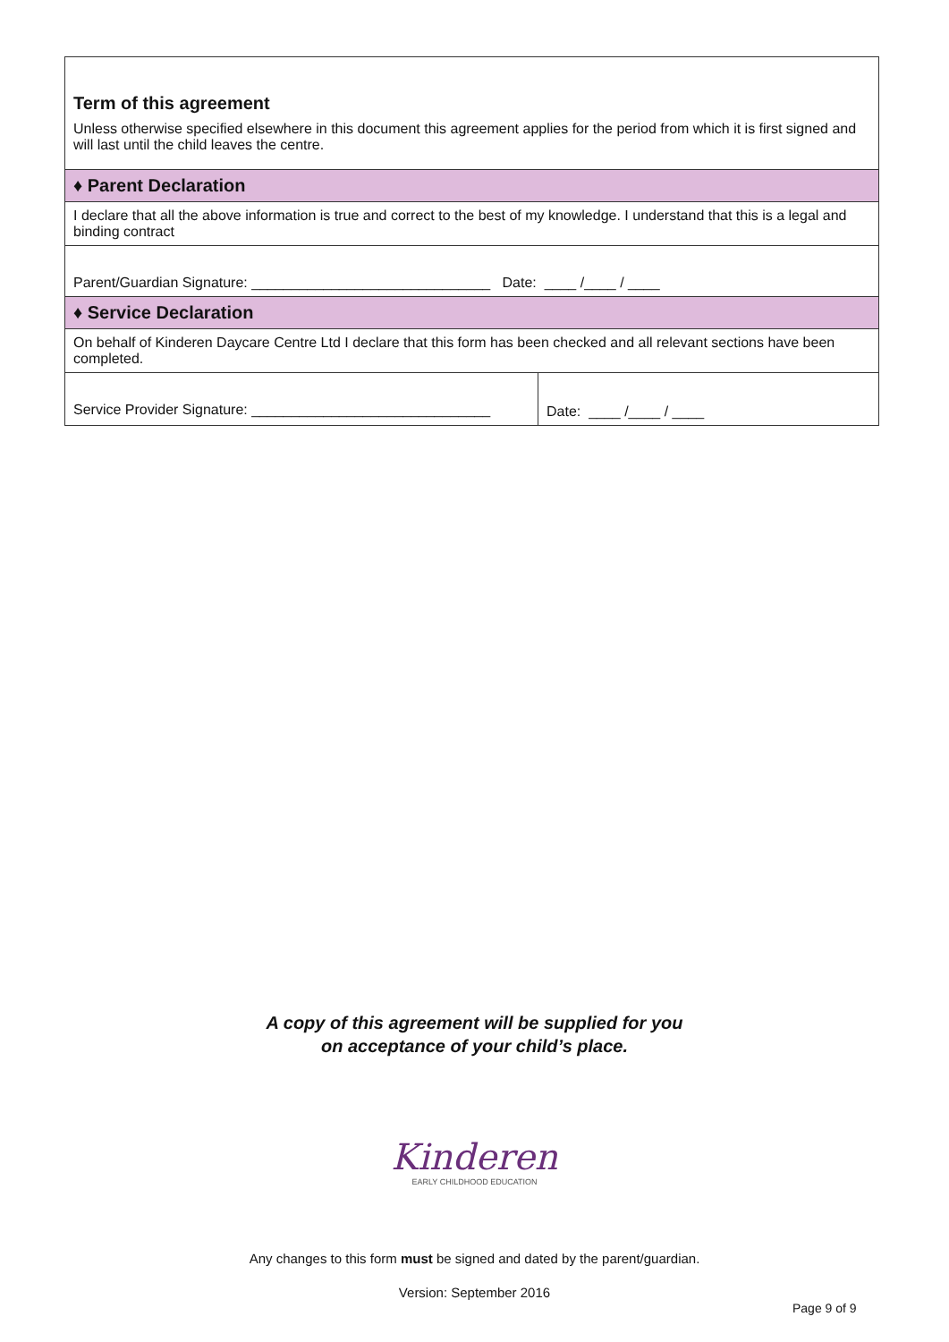| Term of this agreement Unless otherwise specified elsewhere in this document this agreement applies for the period from which it is first signed and will last until the child leaves the centre. | |
| ♦ Parent Declaration | |
| I declare that all the above information is true and correct to the best of my knowledge. I understand that this is a legal and binding contract | |
| Parent/Guardian Signature: ______________________________ Date: ____ /____ / ____ | |
| ♦ Service Declaration | |
| On behalf of Kinderen Daycare Centre Ltd I declare that this form has been checked and all relevant sections have been completed. | |
| Service Provider Signature: ______________________________ | Date: ____ /____ / ____ |
A copy of this agreement will be supplied for you
on acceptance of your child’s place.
Kinderen
EARLY CHILDHOOD EDUCATION
Any changes to this form must be signed and dated by the parent/guardian.
Version: September 2016
Page 9 of 9